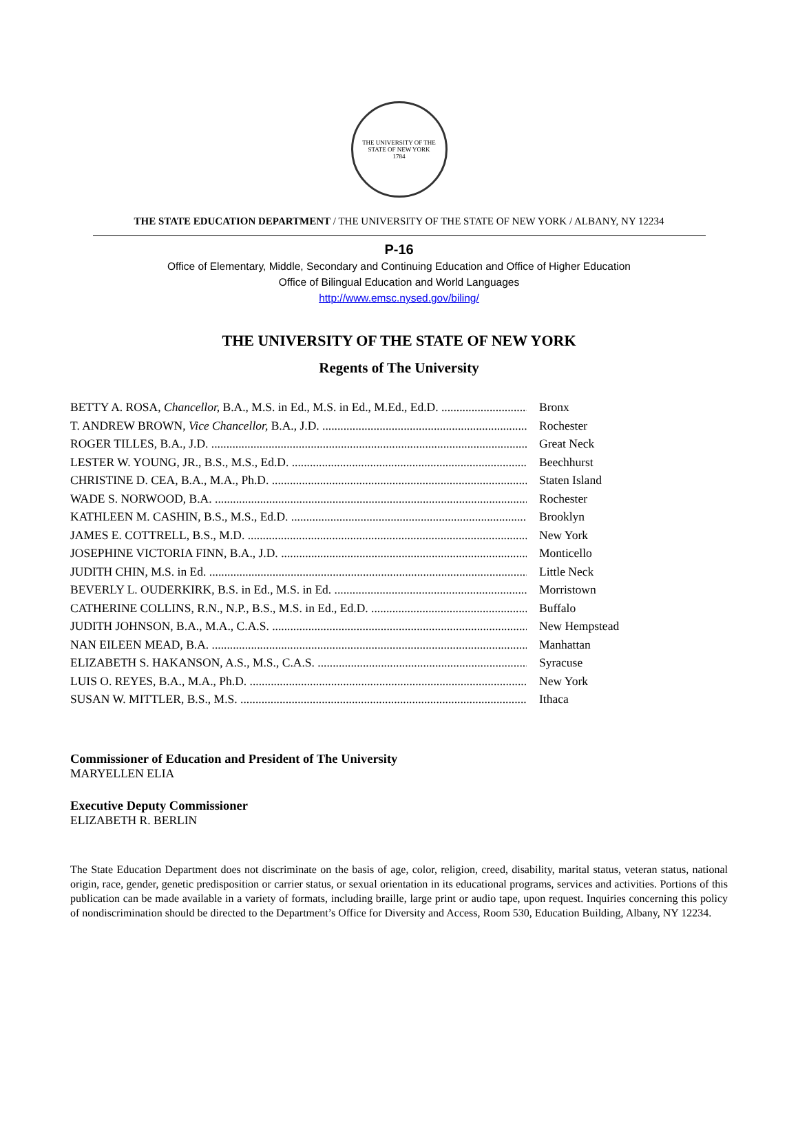THE UNIVERSITY OF THE STATE OF NEW YORK
1784
THE STATE EDUCATION DEPARTMENT / THE UNIVERSITY OF THE STATE OF NEW YORK / ALBANY, NY 12234
P-16
Office of Elementary, Middle, Secondary and Continuing Education and Office of Higher Education
Office of Bilingual Education and World Languages
http://www.emsc.nysed.gov/biling/
THE UNIVERSITY OF THE STATE OF NEW YORK
Regents of The University
BETTY A. ROSA, Chancellor, B.A., M.S. in Ed., M.S. in Ed., M.Ed., Ed.D. Bronx
T. ANDREW BROWN, Vice Chancellor, B.A., J.D. Rochester
ROGER TILLES, B.A., J.D. Great Neck
LESTER W. YOUNG, JR., B.S., M.S., Ed.D. Beechhurst
CHRISTINE D. CEA, B.A., M.A., Ph.D. Staten Island
WADE S. NORWOOD, B.A. Rochester
KATHLEEN M. CASHIN, B.S., M.S., Ed.D. Brooklyn
JAMES E. COTTRELL, B.S., M.D. New York
JOSEPHINE VICTORIA FINN, B.A., J.D. Monticello
JUDITH CHIN, M.S. in Ed. Little Neck
BEVERLY L. OUDERKIRK, B.S. in Ed., M.S. in Ed. Morristown
CATHERINE COLLINS, R.N., N.P., B.S., M.S. in Ed., Ed.D. Buffalo
JUDITH JOHNSON, B.A., M.A., C.A.S. New Hempstead
NAN EILEEN MEAD, B.A. Manhattan
ELIZABETH S. HAKANSON, A.S., M.S., C.A.S. Syracuse
LUIS O. REYES, B.A., M.A., Ph.D. New York
SUSAN W. MITTLER, B.S., M.S. Ithaca
Commissioner of Education and President of The University
MARYELLEN ELIA
Executive Deputy Commissioner
ELIZABETH R. BERLIN
The State Education Department does not discriminate on the basis of age, color, religion, creed, disability, marital status, veteran status, national origin, race, gender, genetic predisposition or carrier status, or sexual orientation in its educational programs, services and activities. Portions of this publication can be made available in a variety of formats, including braille, large print or audio tape, upon request. Inquiries concerning this policy of nondiscrimination should be directed to the Department’s Office for Diversity and Access, Room 530, Education Building, Albany, NY 12234.